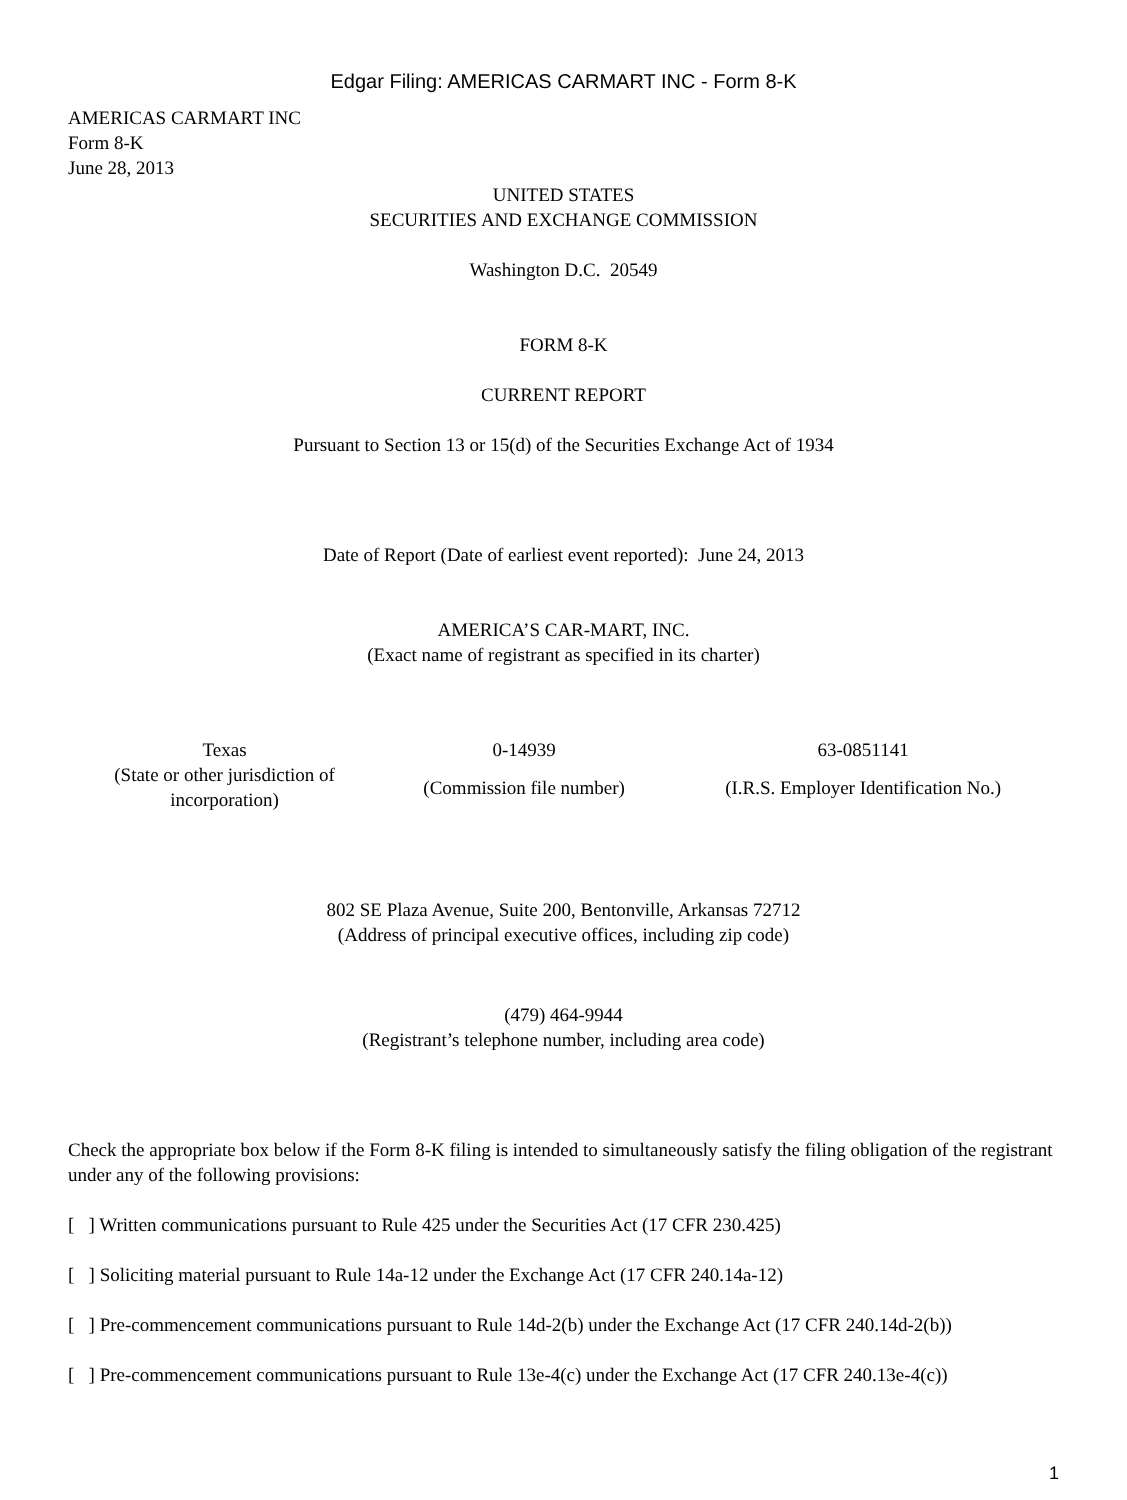Edgar Filing: AMERICAS CARMART INC - Form 8-K
AMERICAS CARMART INC
Form 8-K
June 28, 2013
UNITED STATES
SECURITIES AND EXCHANGE COMMISSION
Washington D.C. 20549
FORM 8-K
CURRENT REPORT
Pursuant to Section 13 or 15(d) of the Securities Exchange Act of 1934
Date of Report (Date of earliest event reported): June 24, 2013
AMERICA’S CAR-MART, INC.
(Exact name of registrant as specified in its charter)
| Texas | 0-14939 | 63-0851141 |
| (State or other jurisdiction of incorporation) | (Commission file number) | (I.R.S. Employer Identification No.) |
802 SE Plaza Avenue, Suite 200, Bentonville, Arkansas 72712
(Address of principal executive offices, including zip code)
(479) 464-9944
(Registrant’s telephone number, including area code)
Check the appropriate box below if the Form 8-K filing is intended to simultaneously satisfy the filing obligation of the registrant under any of the following provisions:
[ ] Written communications pursuant to Rule 425 under the Securities Act (17 CFR 230.425)
[ ] Soliciting material pursuant to Rule 14a-12 under the Exchange Act (17 CFR 240.14a-12)
[ ] Pre-commencement communications pursuant to Rule 14d-2(b) under the Exchange Act (17 CFR 240.14d-2(b))
[ ] Pre-commencement communications pursuant to Rule 13e-4(c) under the Exchange Act (17 CFR 240.13e-4(c))
1